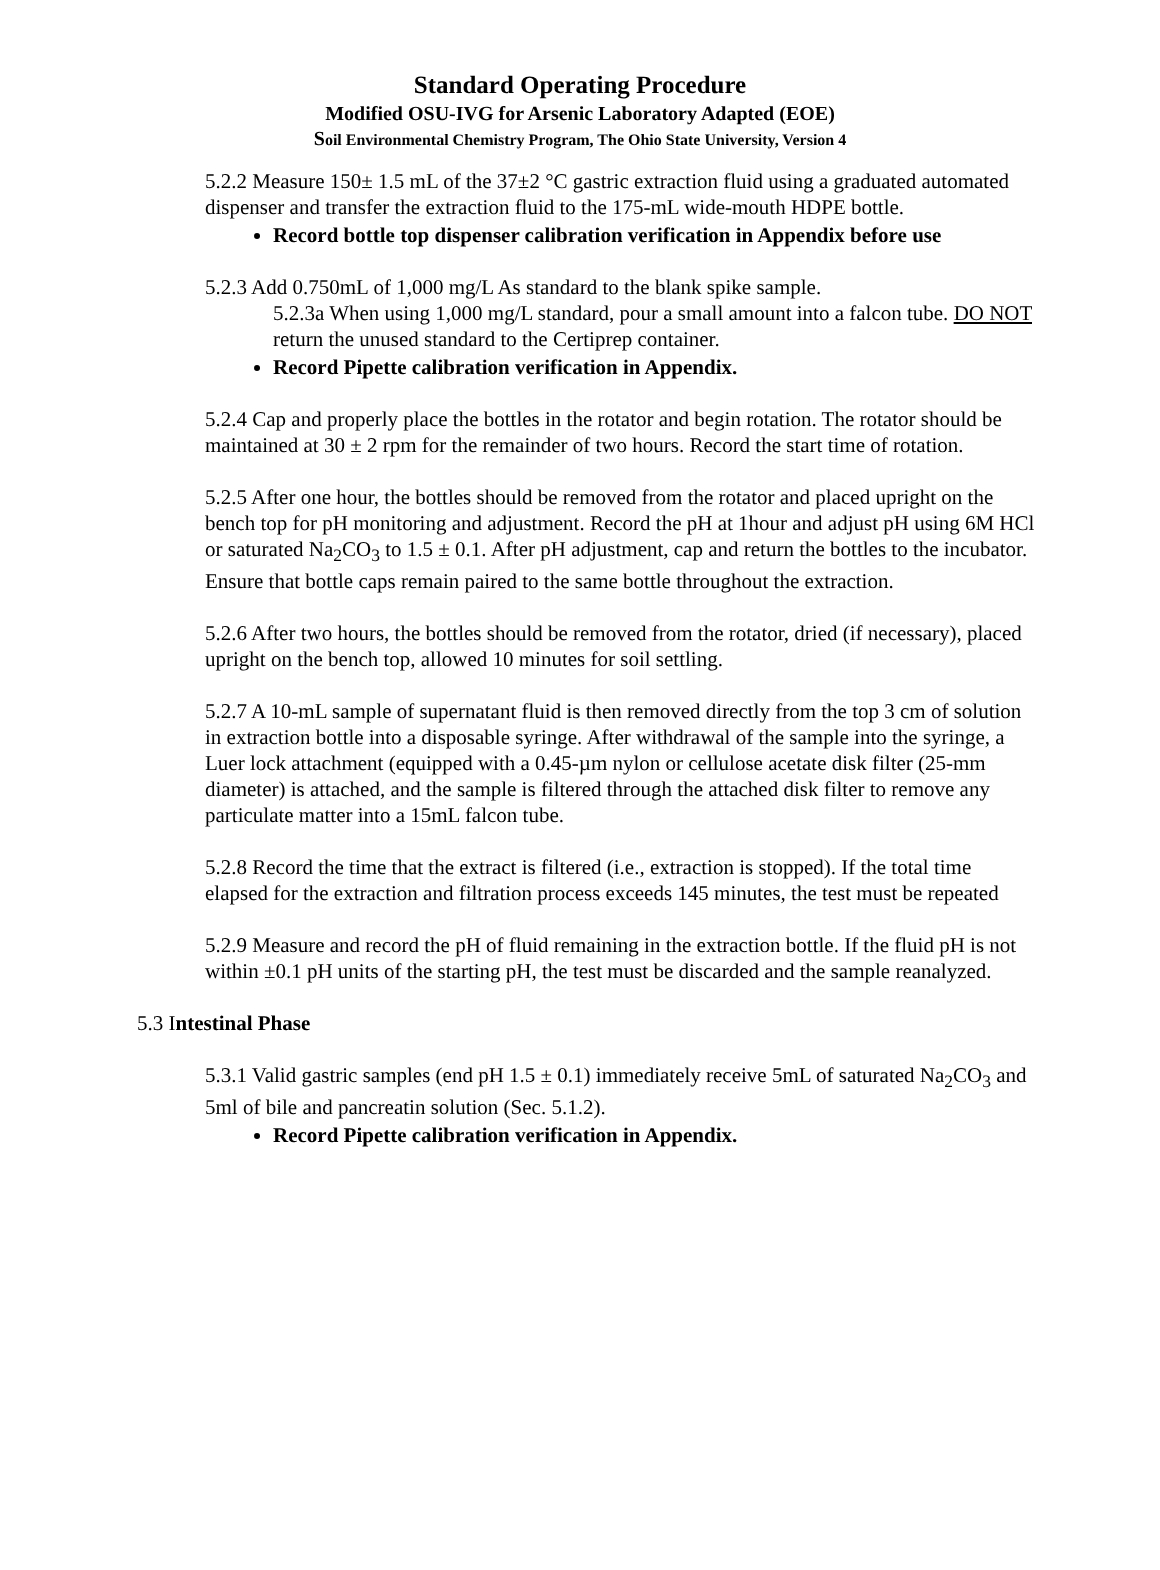Standard Operating Procedure
Modified OSU-IVG for Arsenic Laboratory Adapted (EOE)
Soil Environmental Chemistry Program, The Ohio State University, Version 4
5.2.2 Measure 150± 1.5 mL of the 37±2 °C gastric extraction fluid using a graduated automated dispenser and transfer the extraction fluid to the 175-mL wide-mouth HDPE bottle.
Record bottle top dispenser calibration verification in Appendix before use
5.2.3 Add 0.750mL of 1,000 mg/L As standard to the blank spike sample.
5.2.3a When using 1,000 mg/L standard, pour a small amount into a falcon tube. DO NOT return the unused standard to the Certiprep container.
Record Pipette calibration verification in Appendix.
5.2.4 Cap and properly place the bottles in the rotator and begin rotation. The rotator should be maintained at 30 ± 2 rpm for the remainder of two hours. Record the start time of rotation.
5.2.5 After one hour, the bottles should be removed from the rotator and placed upright on the bench top for pH monitoring and adjustment. Record the pH at 1hour and adjust pH using 6M HCl or saturated Na<sub>2</sub>CO<sub>3</sub> to 1.5 ± 0.1. After pH adjustment, cap and return the bottles to the incubator. Ensure that bottle caps remain paired to the same bottle throughout the extraction.
5.2.6 After two hours, the bottles should be removed from the rotator, dried (if necessary), placed upright on the bench top, allowed 10 minutes for soil settling.
5.2.7 A 10-mL sample of supernatant fluid is then removed directly from the top 3 cm of solution in extraction bottle into a disposable syringe. After withdrawal of the sample into the syringe, a Luer lock attachment (equipped with a 0.45-µm nylon or cellulose acetate disk filter (25-mm diameter) is attached, and the sample is filtered through the attached disk filter to remove any particulate matter into a 15mL falcon tube.
5.2.8 Record the time that the extract is filtered (i.e., extraction is stopped). If the total time elapsed for the extraction and filtration process exceeds 145 minutes, the test must be repeated
5.2.9 Measure and record the pH of fluid remaining in the extraction bottle. If the fluid pH is not within ±0.1 pH units of the starting pH, the test must be discarded and the sample reanalyzed.
5.3 Intestinal Phase
5.3.1 Valid gastric samples (end pH 1.5 ± 0.1) immediately receive 5mL of saturated Na<sub>2</sub>CO<sub>3</sub> and 5ml of bile and pancreatin solution (Sec. 5.1.2).
Record Pipette calibration verification in Appendix.